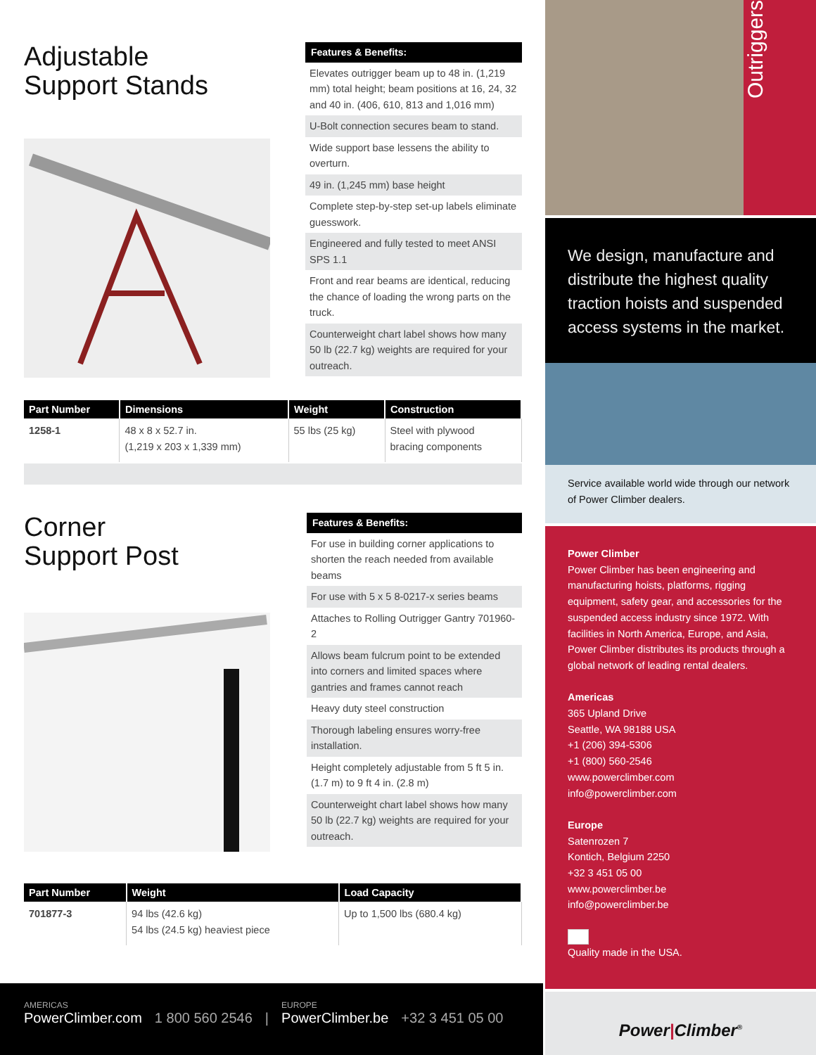Adjustable
Support Stands
Features & Benefits:
Elevates outrigger beam up to 48 in. (1,219 mm) total height; beam positions at 16, 24, 32 and 40 in. (406, 610, 813 and 1,016 mm)
U-Bolt connection secures beam to stand.
Wide support base lessens the ability to overturn.
49 in. (1,245 mm) base height
Complete step-by-step set-up labels eliminate guesswork.
Engineered and fully tested to meet ANSI SPS 1.1
Front and rear beams are identical, reducing the chance of loading the wrong parts on the truck.
Counterweight chart label shows how many 50 lb (22.7 kg) weights are required for your outreach.
| Part Number | Dimensions | Weight | Construction |
| --- | --- | --- | --- |
| 1258-1 | 48 x 8 x 52.7 in. (1,219 x 203 x 1,339 mm) | 55 lbs (25 kg) | Steel with plywood bracing components |
Corner
Support Post
Features & Benefits:
For use in building corner applications to shorten the reach needed from available beams
For use with 5 x 5 8-0217-x series beams
Attaches to Rolling Outrigger Gantry 701960-2
Allows beam fulcrum point to be extended into corners and limited spaces where gantries and frames cannot reach
Heavy duty steel construction
Thorough labeling ensures worry-free installation.
Height completely adjustable from 5 ft 5 in. (1.7 m) to 9 ft 4 in. (2.8 m)
Counterweight chart label shows how many 50 lb (22.7 kg) weights are required for your outreach.
| Part Number | Weight | Load Capacity |
| --- | --- | --- |
| 701877-3 | 94 lbs (42.6 kg) 54 lbs (24.5 kg) heaviest piece | Up to 1,500 lbs (680.4 kg) |
Outriggers
We design, manufacture and distribute the highest quality traction hoists and suspended access systems in the market.
Service available world wide through our network of Power Climber dealers.
Power Climber
Power Climber has been engineering and manufacturing hoists, platforms, rigging equipment, safety gear, and accessories for the suspended access industry since 1972. With facilities in North America, Europe, and Asia, Power Climber distributes its products through a global network of leading rental dealers.
Americas
365 Upland Drive
Seattle, WA 98188 USA
+1 (206) 394-5306
+1 (800) 560-2546
www.powerclimber.com
info@powerclimber.com
Europe
Satenrozen 7
Kontich, Belgium 2250
+32 3 451 05 00
www.powerclimber.be
info@powerclimber.be
Quality made in the USA.
Power|Climber<sup>®</sup>
AMERICAS
PowerClimber.com
1 800 560 2546
|
EUROPE
PowerClimber.be
+32 3 451 05 00